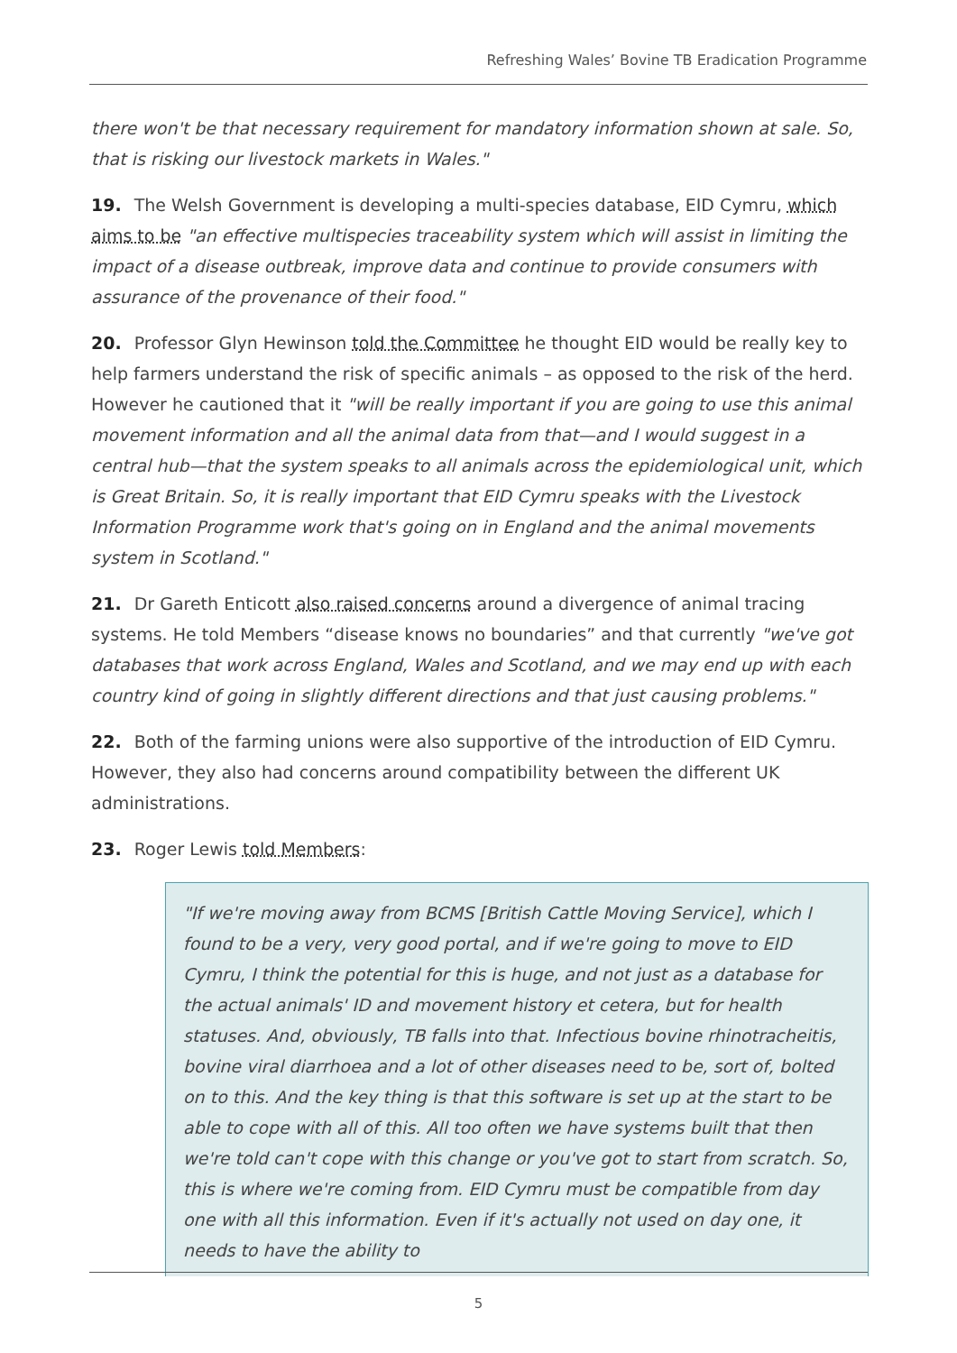Refreshing Wales’ Bovine TB Eradication Programme
there won't be that necessary requirement for mandatory information shown at sale. So, that is risking our livestock markets in Wales."
19. The Welsh Government is developing a multi-species database, EID Cymru, which aims to be "an effective multispecies traceability system which will assist in limiting the impact of a disease outbreak, improve data and continue to provide consumers with assurance of the provenance of their food."
20. Professor Glyn Hewinson told the Committee he thought EID would be really key to help farmers understand the risk of specific animals – as opposed to the risk of the herd. However he cautioned that it "will be really important if you are going to use this animal movement information and all the animal data from that—and I would suggest in a central hub—that the system speaks to all animals across the epidemiological unit, which is Great Britain. So, it is really important that EID Cymru speaks with the Livestock Information Programme work that's going on in England and the animal movements system in Scotland."
21. Dr Gareth Enticott also raised concerns around a divergence of animal tracing systems. He told Members “disease knows no boundaries” and that currently "we've got databases that work across England, Wales and Scotland, and we may end up with each country kind of going in slightly different directions and that just causing problems."
22. Both of the farming unions were also supportive of the introduction of EID Cymru. However, they also had concerns around compatibility between the different UK administrations.
23. Roger Lewis told Members:
"If we're moving away from BCMS [British Cattle Moving Service], which I found to be a very, very good portal, and if we're going to move to EID Cymru, I think the potential for this is huge, and not just as a database for the actual animals' ID and movement history et cetera, but for health statuses. And, obviously, TB falls into that. Infectious bovine rhinotracheitis, bovine viral diarrhoea and a lot of other diseases need to be, sort of, bolted on to this. And the key thing is that this software is set up at the start to be able to cope with all of this. All too often we have systems built that then we're told can't cope with this change or you've got to start from scratch. So, this is where we're coming from. EID Cymru must be compatible from day one with all this information. Even if it's actually not used on day one, it needs to have the ability to
5